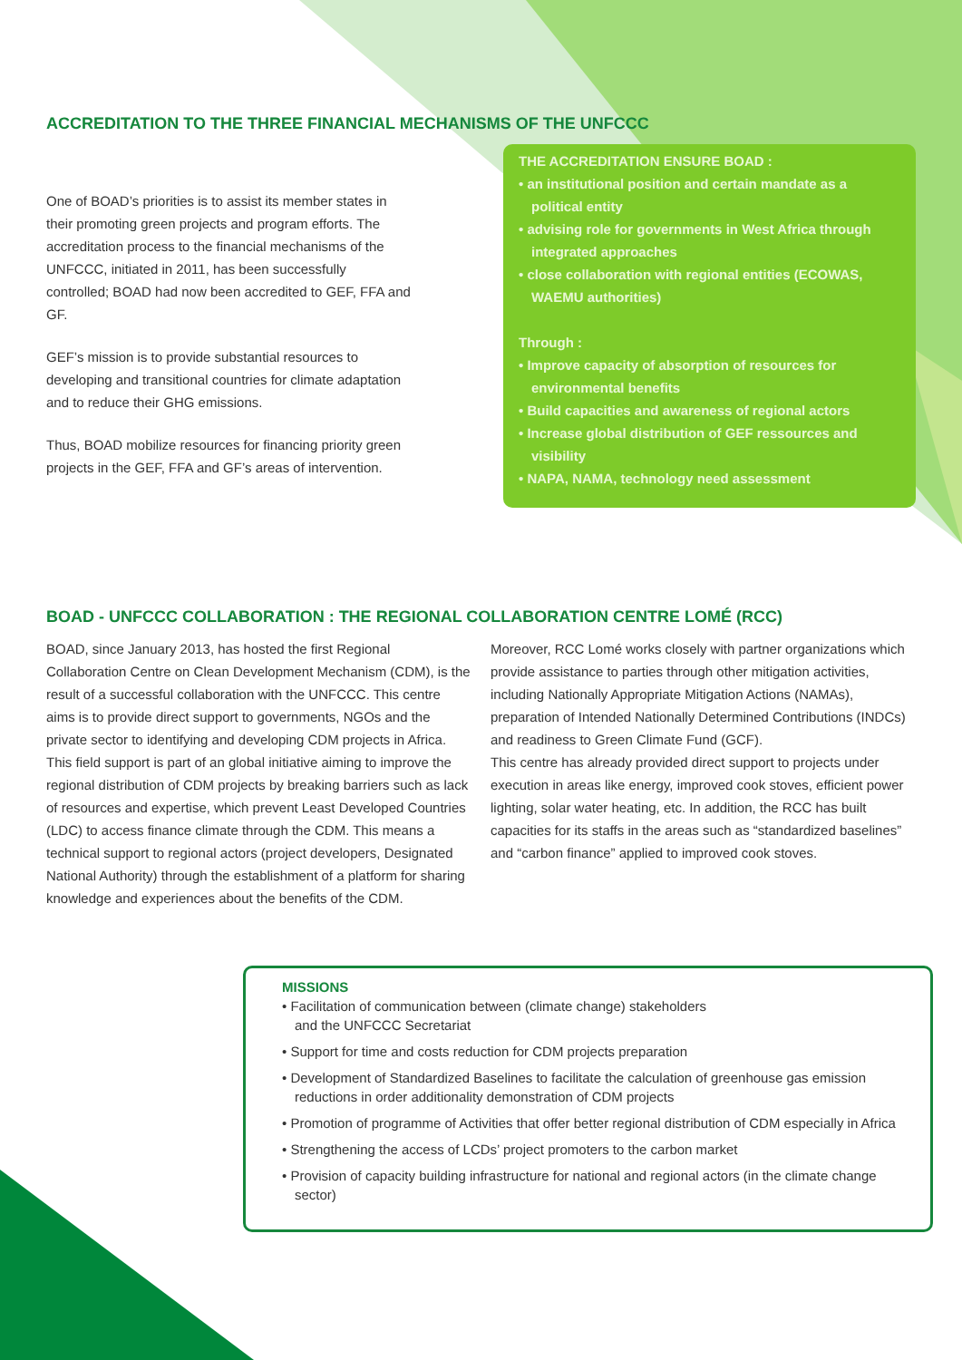ACCREDITATION TO THE THREE FINANCIAL MECHANISMS OF THE UNFCCC
One of BOAD’s priorities is to assist its member states in their promoting green projects and program efforts. The accreditation process to the financial mechanisms of the UNFCCC, initiated in 2011, has been successfully controlled; BOAD had now been accredited to GEF, FFA and GF.
GEF’s mission is to provide substantial resources to developing and transitional countries for climate adaptation and to reduce their GHG emissions.
Thus, BOAD mobilize resources for financing priority green projects in the GEF, FFA and GF’s areas of intervention.
THE ACCREDITATION ENSURE BOAD :
• an institutional position and certain mandate as a political entity
• advising role for governments in West Africa through integrated approaches
• close collaboration with regional entities (ECOWAS, WAEMU authorities)
Through :
• Improve capacity of absorption of resources for environmental benefits
• Build capacities and awareness of regional actors
• Increase global distribution of GEF ressources and visibility
• NAPA, NAMA, technology need assessment
BOAD - UNFCCC COLLABORATION : THE REGIONAL COLLABORATION CENTRE LOMÉ (RCC)
BOAD, since January 2013, has hosted the first Regional Collaboration Centre on Clean Development Mechanism (CDM), is the result of a successful collaboration with the UNFCCC. This centre aims is to provide direct support to governments, NGOs and the private sector to identifying and developing CDM projects in Africa. This field support is part of an global initiative aiming to improve the regional distribution of CDM projects by breaking barriers such as lack of resources and expertise, which prevent Least Developed Countries (LDC) to access finance climate through the CDM. This means a technical support to regional actors (project developers, Designated National Authority) through the establishment of a platform for sharing knowledge and experiences about the benefits of the CDM.
Moreover, RCC Lomé works closely with partner organizations which provide assistance to parties through other mitigation activities, including Nationally Appropriate Mitigation Actions (NAMAs), preparation of Intended Nationally Determined Contributions (INDCs) and readiness to Green Climate Fund (GCF).
This centre has already provided direct support to projects under execution in areas like energy, improved cook stoves, efficient power lighting, solar water heating, etc. In addition, the RCC has built capacities for its staffs in the areas such as “standardized baselines” and “carbon finance” applied to improved cook stoves.
MISSIONS
• Facilitation of communication between (climate change) stakeholders
and the UNFCCC Secretariat
• Support for time and costs reduction for CDM projects preparation
• Development of Standardized Baselines to facilitate the calculation of greenhouse gas emission reductions in order additionality demonstration of CDM projects
• Promotion of programme of Activities that offer better regional distribution of CDM especially in Africa
• Strengthening the access of LCDs’ project promoters to the carbon market
• Provision of capacity building infrastructure for national and regional actors (in the climate change sector)